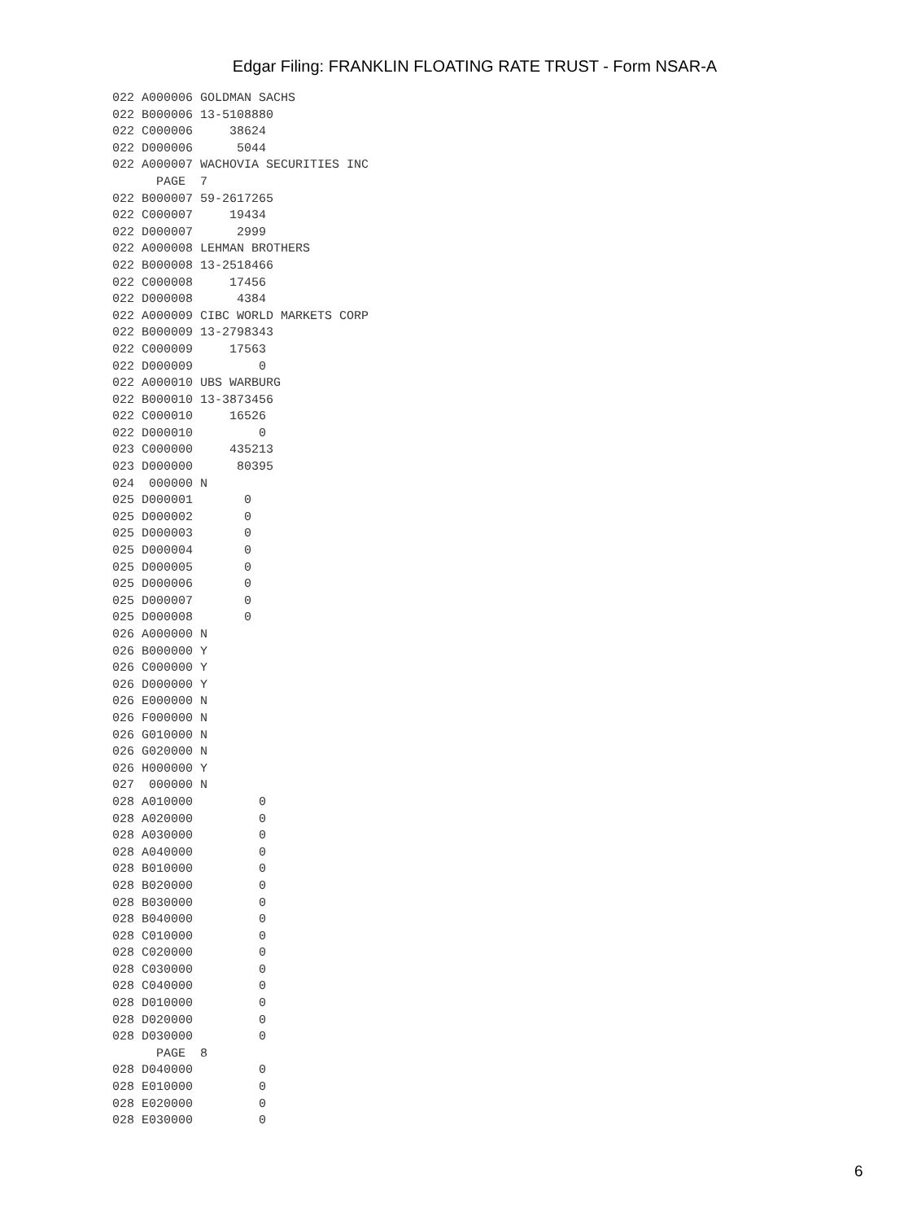Edgar Filing: FRANKLIN FLOATING RATE TRUST - Form NSAR-A
022 A000006 GOLDMAN SACHS
022 B000006 13-5108880
022 C000006     38624
022 D000006      5044
022 A000007 WACHOVIA SECURITIES INC
      PAGE  7
022 B000007 59-2617265
022 C000007     19434
022 D000007      2999
022 A000008 LEHMAN BROTHERS
022 B000008 13-2518466
022 C000008     17456
022 D000008      4384
022 A000009 CIBC WORLD MARKETS CORP
022 B000009 13-2798343
022 C000009     17563
022 D000009         0
022 A000010 UBS WARBURG
022 B000010 13-3873456
022 C000010     16526
022 D000010         0
023 C000000     435213
023 D000000      80395
024  000000 N
025 D000001       0
025 D000002       0
025 D000003       0
025 D000004       0
025 D000005       0
025 D000006       0
025 D000007       0
025 D000008       0
026 A000000 N
026 B000000 Y
026 C000000 Y
026 D000000 Y
026 E000000 N
026 F000000 N
026 G010000 N
026 G020000 N
026 H000000 Y
027  000000 N
028 A010000         0
028 A020000         0
028 A030000         0
028 A040000         0
028 B010000         0
028 B020000         0
028 B030000         0
028 B040000         0
028 C010000         0
028 C020000         0
028 C030000         0
028 C040000         0
028 D010000         0
028 D020000         0
028 D030000         0
      PAGE  8
028 D040000         0
028 E010000         0
028 E020000         0
028 E030000         0
6